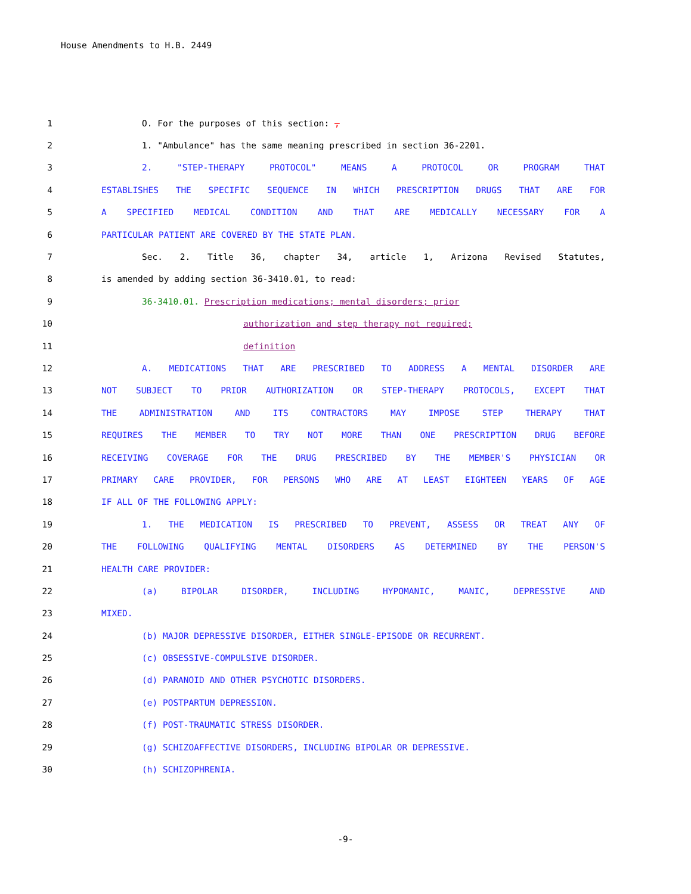House Amendments to H.B. 2449
1 O. For the purposes of this section: ,
2 1. "Ambulance" has the same meaning prescribed in section 36-2201.
3 2. "STEP-THERAPY PROTOCOL" MEANS A PROTOCOL OR PROGRAM THAT
4 ESTABLISHES THE SPECIFIC SEQUENCE IN WHICH PRESCRIPTION DRUGS THAT ARE FOR
5 A SPECIFIED MEDICAL CONDITION AND THAT ARE MEDICALLY NECESSARY FOR A
6 PARTICULAR PATIENT ARE COVERED BY THE STATE PLAN.
7 Sec. 2. Title 36, chapter 34, article 1, Arizona Revised Statutes,
8 is amended by adding section 36-3410.01, to read:
9 36-3410.01. Prescription medications; mental disorders; prior
10 authorization and step therapy not required;
11 definition
12 A. MEDICATIONS THAT ARE PRESCRIBED TO ADDRESS A MENTAL DISORDER ARE
13 NOT SUBJECT TO PRIOR AUTHORIZATION OR STEP-THERAPY PROTOCOLS, EXCEPT THAT
14 THE ADMINISTRATION AND ITS CONTRACTORS MAY IMPOSE STEP THERAPY THAT
15 REQUIRES THE MEMBER TO TRY NOT MORE THAN ONE PRESCRIPTION DRUG BEFORE
16 RECEIVING COVERAGE FOR THE DRUG PRESCRIBED BY THE MEMBER'S PHYSICIAN OR
17 PRIMARY CARE PROVIDER, FOR PERSONS WHO ARE AT LEAST EIGHTEEN YEARS OF AGE
18 IF ALL OF THE FOLLOWING APPLY:
19 1. THE MEDICATION IS PRESCRIBED TO PREVENT, ASSESS OR TREAT ANY OF
20 THE FOLLOWING QUALIFYING MENTAL DISORDERS AS DETERMINED BY THE PERSON'S
21 HEALTH CARE PROVIDER:
22 (a) BIPOLAR DISORDER, INCLUDING HYPOMANIC, MANIC, DEPRESSIVE AND
23 MIXED.
24 (b) MAJOR DEPRESSIVE DISORDER, EITHER SINGLE-EPISODE OR RECURRENT.
25 (c) OBSESSIVE-COMPULSIVE DISORDER.
26 (d) PARANOID AND OTHER PSYCHOTIC DISORDERS.
27 (e) POSTPARTUM DEPRESSION.
28 (f) POST-TRAUMATIC STRESS DISORDER.
29 (g) SCHIZOAFFECTIVE DISORDERS, INCLUDING BIPOLAR OR DEPRESSIVE.
30 (h) SCHIZOPHRENIA.
-9-